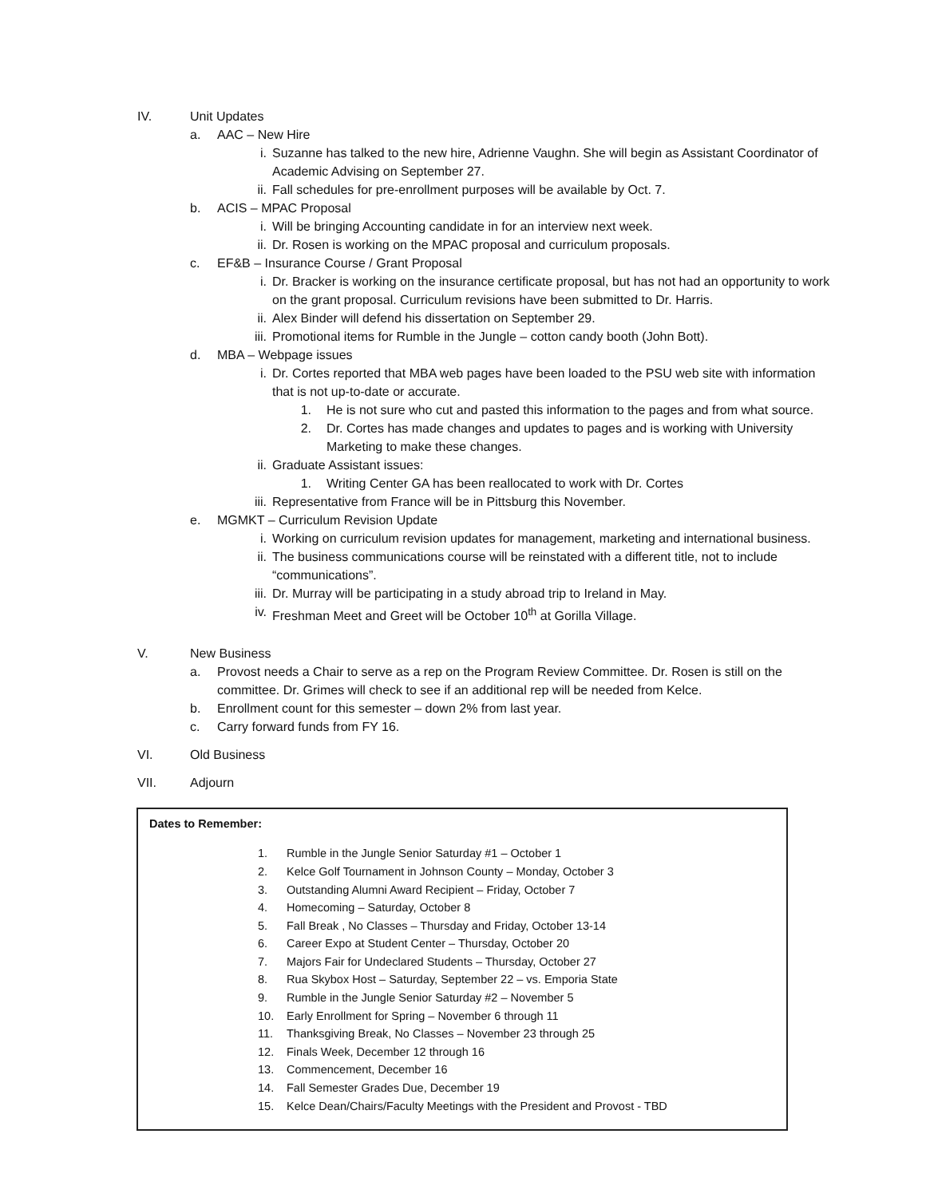IV. Unit Updates
a. AAC – New Hire
i. Suzanne has talked to the new hire, Adrienne Vaughn. She will begin as Assistant Coordinator of Academic Advising on September 27.
ii. Fall schedules for pre-enrollment purposes will be available by Oct. 7.
b. ACIS – MPAC Proposal
i. Will be bringing Accounting candidate in for an interview next week.
ii. Dr. Rosen is working on the MPAC proposal and curriculum proposals.
c. EF&B – Insurance Course / Grant Proposal
i. Dr. Bracker is working on the insurance certificate proposal, but has not had an opportunity to work on the grant proposal. Curriculum revisions have been submitted to Dr. Harris.
ii. Alex Binder will defend his dissertation on September 29.
iii. Promotional items for Rumble in the Jungle – cotton candy booth (John Bott).
d. MBA – Webpage issues
i. Dr. Cortes reported that MBA web pages have been loaded to the PSU web site with information that is not up-to-date or accurate.
1. He is not sure who cut and pasted this information to the pages and from what source.
2. Dr. Cortes has made changes and updates to pages and is working with University Marketing to make these changes.
ii. Graduate Assistant issues:
1. Writing Center GA has been reallocated to work with Dr. Cortes
iii. Representative from France will be in Pittsburg this November.
e. MGMKT – Curriculum Revision Update
i. Working on curriculum revision updates for management, marketing and international business.
ii. The business communications course will be reinstated with a different title, not to include “communications”.
iii. Dr. Murray will be participating in a study abroad trip to Ireland in May.
iv. Freshman Meet and Greet will be October 10<sup>th</sup> at Gorilla Village.
V. New Business
a. Provost needs a Chair to serve as a rep on the Program Review Committee. Dr. Rosen is still on the committee. Dr. Grimes will check to see if an additional rep will be needed from Kelce.
b. Enrollment count for this semester – down 2% from last year.
c. Carry forward funds from FY 16.
VI. Old Business
VII. Adjourn
Dates to Remember:
1. Rumble in the Jungle Senior Saturday #1 – October 1
2. Kelce Golf Tournament in Johnson County – Monday, October 3
3. Outstanding Alumni Award Recipient – Friday, October 7
4. Homecoming – Saturday, October 8
5. Fall Break , No Classes – Thursday and Friday, October 13-14
6. Career Expo at Student Center – Thursday, October 20
7. Majors Fair for Undeclared Students – Thursday, October 27
8. Rua Skybox Host – Saturday, September 22 – vs. Emporia State
9. Rumble in the Jungle Senior Saturday #2 – November 5
10. Early Enrollment for Spring – November 6 through 11
11. Thanksgiving Break, No Classes – November 23 through 25
12. Finals Week, December 12 through 16
13. Commencement, December 16
14. Fall Semester Grades Due, December 19
15. Kelce Dean/Chairs/Faculty Meetings with the President and Provost - TBD